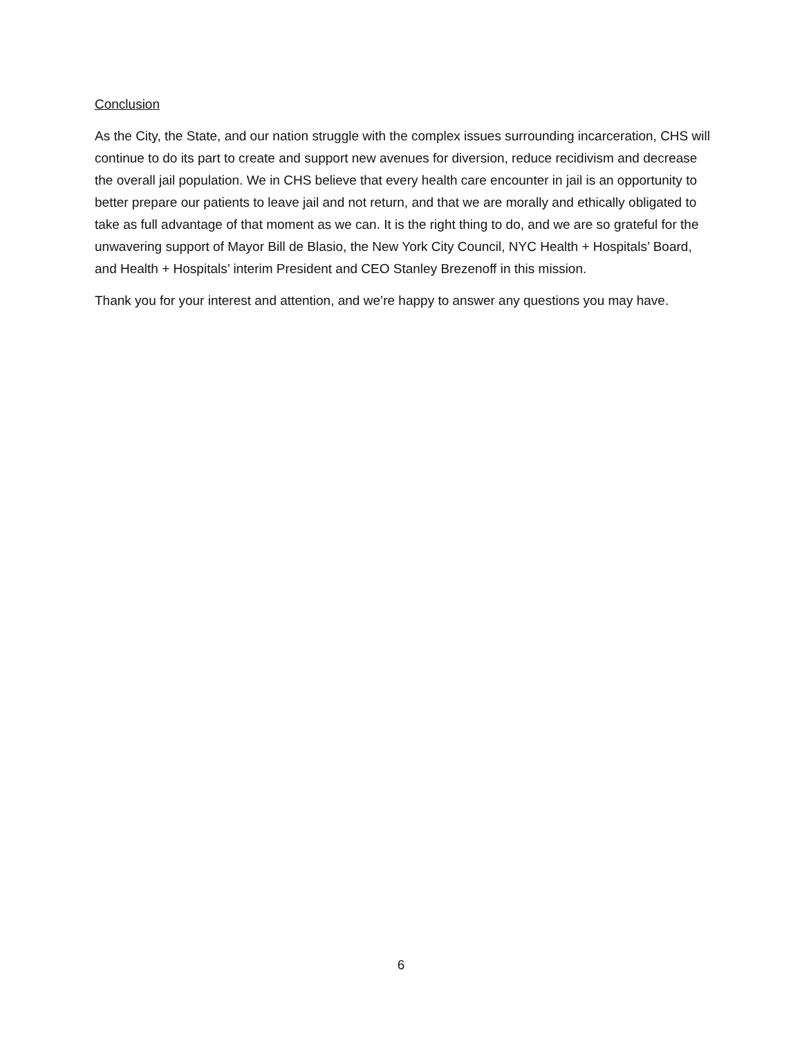Conclusion
As the City, the State, and our nation struggle with the complex issues surrounding incarceration, CHS will continue to do its part to create and support new avenues for diversion, reduce recidivism and decrease the overall jail population. We in CHS believe that every health care encounter in jail is an opportunity to better prepare our patients to leave jail and not return, and that we are morally and ethically obligated to take as full advantage of that moment as we can. It is the right thing to do, and we are so grateful for the unwavering support of Mayor Bill de Blasio, the New York City Council, NYC Health + Hospitals’ Board, and Health + Hospitals’ interim President and CEO Stanley Brezenoff in this mission.
Thank you for your interest and attention, and we’re happy to answer any questions you may have.
6